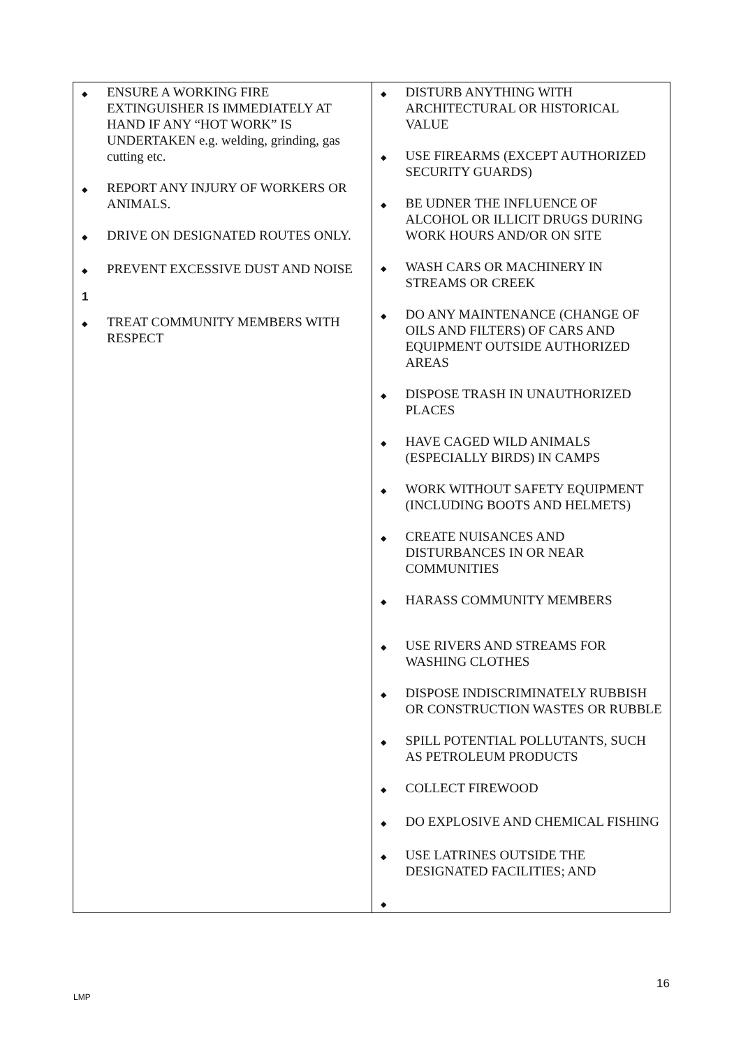| ◆ ENSURE A WORKING FIRE EXTINGUISHER IS IMMEDIATELY AT HAND IF ANY “HOT WORK” IS UNDERTAKEN e.g. welding, grinding, gas cutting etc. ◆ REPORT ANY INJURY OF WORKERS OR ANIMALS. ◆ DRIVE ON DESIGNATED ROUTES ONLY. ◆ PREVENT EXCESSIVE DUST AND NOISE 1 ◆ TREAT COMMUNITY MEMBERS WITH RESPECT | ◆ DISTURB ANYTHING WITH ARCHITECTURAL OR HISTORICAL VALUE ◆ USE FIREARMS (EXCEPT AUTHORIZED SECURITY GUARDS) ◆ BE UDNER THE INFLUENCE OF ALCOHOL OR ILLICIT DRUGS DURING WORK HOURS AND/OR ON SITE ◆ WASH CARS OR MACHINERY IN STREAMS OR CREEK ◆ DO ANY MAINTENANCE (CHANGE OF OILS AND FILTERS) OF CARS AND EQUIPMENT OUTSIDE AUTHORIZED AREAS ◆ DISPOSE TRASH IN UNAUTHORIZED PLACES ◆ HAVE CAGED WILD ANIMALS (ESPECIALLY BIRDS) IN CAMPS ◆ WORK WITHOUT SAFETY EQUIPMENT (INCLUDING BOOTS AND HELMETS) ◆ CREATE NUISANCES AND DISTURBANCES IN OR NEAR COMMUNITIES ◆ HARASS COMMUNITY MEMBERS ◆ USE RIVERS AND STREAMS FOR WASHING CLOTHES ◆ DISPOSE INDISCRIMINATELY RUBBISH OR CONSTRUCTION WASTES OR RUBBLE ◆ SPILL POTENTIAL POLLUTANTS, SUCH AS PETROLEUM PRODUCTS ◆ COLLECT FIREWOOD ◆ DO EXPLOSIVE AND CHEMICAL FISHING ◆ USE LATRINES OUTSIDE THE DESIGNATED FACILITIES; AND ◆ |
16
LMP